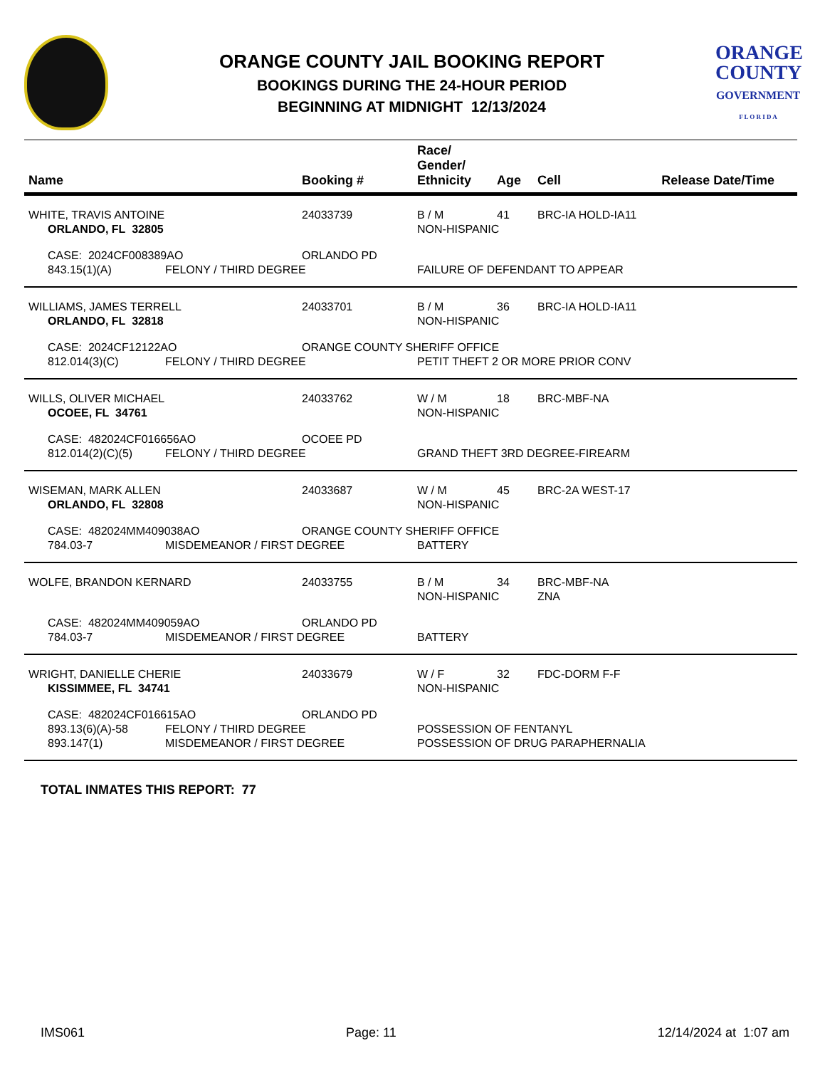ORANGE COUNTY JAIL BOOKING REPORT
BOOKINGS DURING THE 24-HOUR PERIOD
BEGINNING AT MIDNIGHT 12/13/2024
ORANGE
COUNTY
GOVERNMENT
F L O R I D A
| Name | | Booking # | Race/ Gender/ Ethnicity | Age | Cell | Release Date/Time |
| --- | --- | --- | --- | --- | --- | --- |
| WHITE, TRAVIS ANTOINE | | 24033739 | B / M | 41 | BRC-IA HOLD-IA11 | |
| ORLANDO, FL 32805 | | | NON-HISPANIC | | | |
| CASE: 2024CF008389AO | | ORLANDO PD | | | | |
| 843.15(1)(A) | FELONY / THIRD DEGREE | | FAILURE OF DEFENDANT TO APPEAR | | | |
| WILLIAMS, JAMES TERRELL | | 24033701 | B / M | 36 | BRC-IA HOLD-IA11 | |
| ORLANDO, FL 32818 | | | NON-HISPANIC | | | |
| CASE: 2024CF12122AO | | ORANGE COUNTY SHERIFF OFFICE | | | | |
| 812.014(3)(C) | FELONY / THIRD DEGREE | | PETIT THEFT 2 OR MORE PRIOR CONV | | | |
| WILLS, OLIVER MICHAEL | | 24033762 | W / M | 18 | BRC-MBF-NA | |
| OCOEE, FL 34761 | | | NON-HISPANIC | | | |
| CASE: 482024CF016656AO | | OCOEE PD | | | | |
| 812.014(2)(C)(5) | FELONY / THIRD DEGREE | | GRAND THEFT 3RD DEGREE-FIREARM | | | |
| WISEMAN, MARK ALLEN | | 24033687 | W / M | 45 | BRC-2A WEST-17 | |
| ORLANDO, FL 32808 | | | NON-HISPANIC | | | |
| CASE: 482024MM409038AO | | ORANGE COUNTY SHERIFF OFFICE | | | | |
| 784.03-7 | MISDEMEANOR / FIRST DEGREE | | BATTERY | | | |
| WOLFE, BRANDON KERNARD | | 24033755 | B / M | 34 | BRC-MBF-NA | |
| | | | NON-HISPANIC | | ZNA | |
| CASE: 482024MM409059AO | | ORLANDO PD | | | | |
| 784.03-7 | MISDEMEANOR / FIRST DEGREE | | BATTERY | | | |
| WRIGHT, DANIELLE CHERIE | | 24033679 | W / F | 32 | FDC-DORM F-F | |
| KISSIMMEE, FL 34741 | | | NON-HISPANIC | | | |
| CASE: 482024CF016615AO | | ORLANDO PD | | | | |
| 893.13(6)(A)-58 | FELONY / THIRD DEGREE | | POSSESSION OF FENTANYL | | | |
| 893.147(1) | MISDEMEANOR / FIRST DEGREE | | POSSESSION OF DRUG PARAPHERNALIA | | | |
TOTAL INMATES THIS REPORT: 77
IMS061 Page: 11 12/14/2024 at 1:07 am